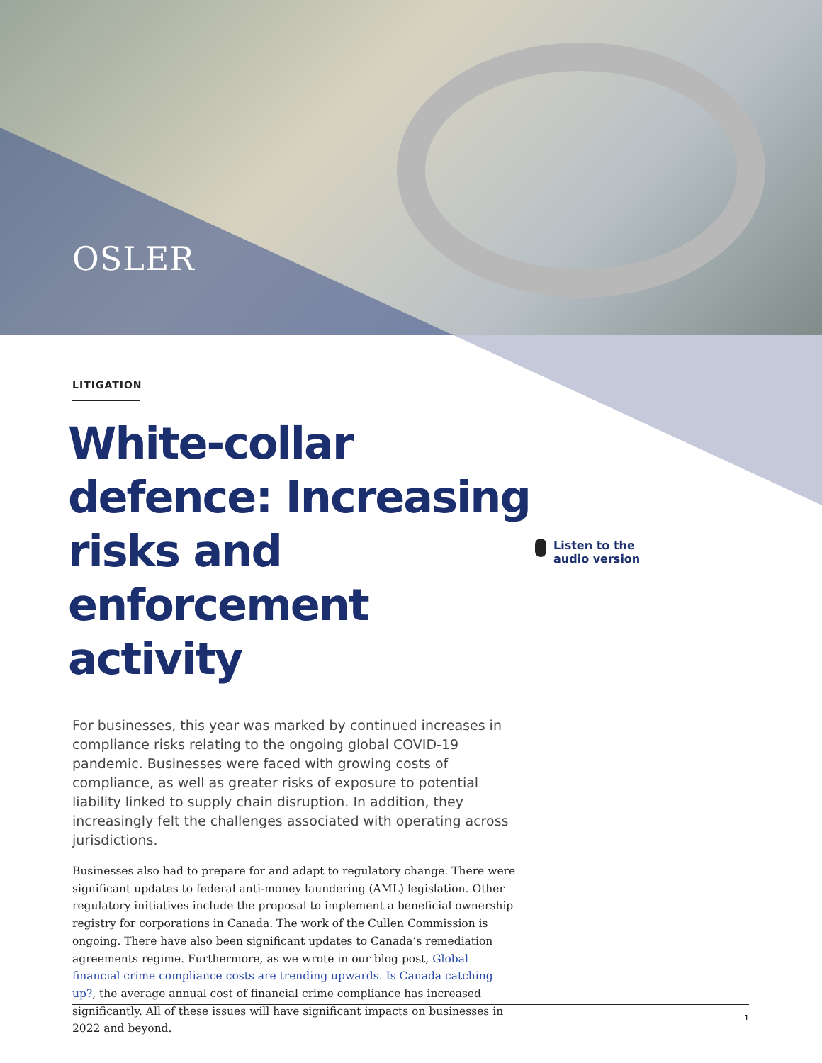OSLER
LITIGATION
White-collar defence: Increasing risks and enforcement activity
For businesses, this year was marked by continued increases in compliance risks relating to the ongoing global COVID-19 pandemic. Businesses were faced with growing costs of compliance, as well as greater risks of exposure to potential liability linked to supply chain disruption. In addition, they increasingly felt the challenges associated with operating across jurisdictions.
Businesses also had to prepare for and adapt to regulatory change. There were significant updates to federal anti-money laundering (AML) legislation. Other regulatory initiatives include the proposal to implement a beneficial ownership registry for corporations in Canada. The work of the Cullen Commission is ongoing. There have also been significant updates to Canada’s remediation agreements regime. Furthermore, as we wrote in our blog post, Global financial crime compliance costs are trending upwards. Is Canada catching up?, the average annual cost of financial crime compliance has increased significantly. All of these issues will have significant impacts on businesses in 2022 and beyond.
Listen to the
audio version
1